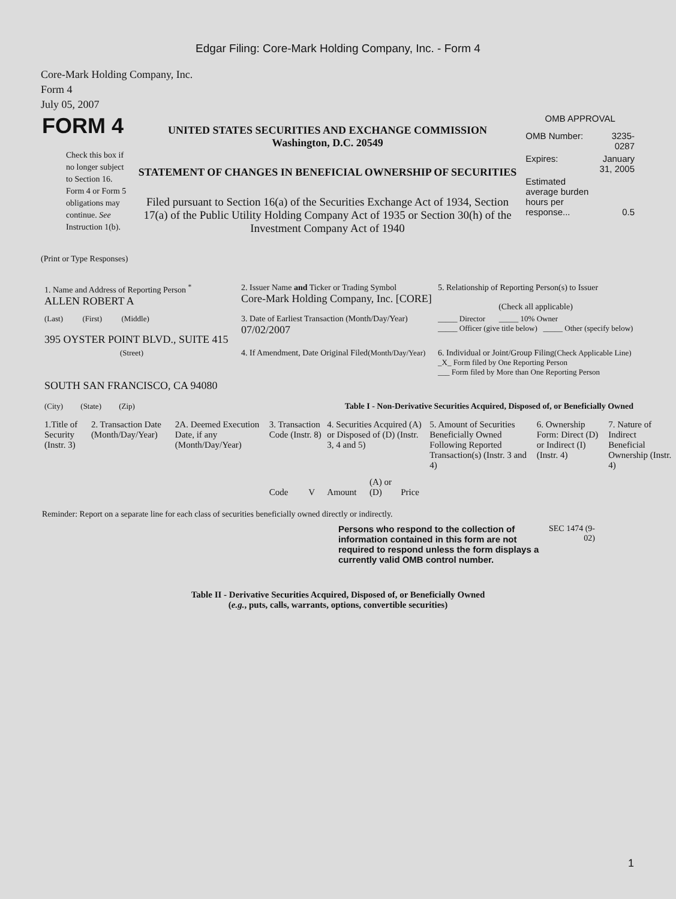Edgar Filing: Core-Mark Holding Company, Inc. - Form 4
Core-Mark Holding Company, Inc.
Form 4
July 05, 2007
| FORM 4 Check this box if no longer subject to Section 16. Form 4 or Form 5 obligations may continue. See Instruction 1(b). | UNITED STATES SECURITIES AND EXCHANGE COMMISSION Washington, D.C. 20549 STATEMENT OF CHANGES IN BENEFICIAL OWNERSHIP OF SECURITIES Filed pursuant to Section 16(a) of the Securities Exchange Act of 1934, Section 17(a) of the Public Utility Holding Company Act of 1935 or Section 30(h) of the Investment Company Act of 1940 | OMB APPROVAL / OMB Number: / 3235-0287 / / Expires: / January 31, 2005 / / Estimated average burden hours per response... / 0.5 / |
(Print or Type Responses)
| 1. Name and Address of Reporting Person <sup>*</sup> ALLEN ROBERT A | 2. Issuer Name and Ticker or Trading Symbol Core-Mark Holding Company, Inc. [CORE] | 5. Relationship of Reporting Person(s) to Issuer (Check all applicable) |
| (Last) (First) (Middle) 395 OYSTER POINT BLVD., SUITE 415 | 3. Date of Earliest Transaction (Month/Day/Year) 07/02/2007 | _____ Director _____ 10% Owner _____ Officer (give title below) _____ Other (specify below) |
| (Street) | 4. If Amendment, Date Original Filed (Month/Day/Year) | 6. Individual or Joint/Group Filing (Check Applicable Line) _X_ Form filed by One Reporting Person ___ Form filed by More than One Reporting Person |
| SOUTH SAN FRANCISCO, CA 94080 (City) (State) (Zip) | Table I - Non-Derivative Securities Acquired, Disposed of, or Beneficially Owned | |
| 1.Title of Security (Instr. 3) | 2. Transaction Date (Month/Day/Year) | 2A. Deemed Execution Date, if any (Month/Day/Year) | 3. Transaction Code (Instr. 8) | | 4. Securities Acquired (A) or Disposed of (D) (Instr. 3, 4 and 5) | | | 5. Amount of Securities Beneficially Owned Following Reported Transaction(s) (Instr. 3 and 4) | 6. Ownership Form: Direct (D) or Indirect (I) (Instr. 4) | 7. Nature of Indirect Beneficial Ownership (Instr. 4) |
| --- | --- | --- | --- | --- | --- | --- | --- | --- | --- | --- |
| | | | Code | V | Amount | (A) or (D) | Price | | | |
Reminder: Report on a separate line for each class of securities beneficially owned directly or indirectly.
| Persons who respond to the collection of information contained in this form are not required to respond unless the form displays a currently valid OMB control number. | SEC 1474 (9-02) |
Table II - Derivative Securities Acquired, Disposed of, or Beneficially Owned
(e.g., puts, calls, warrants, options, convertible securities)
1